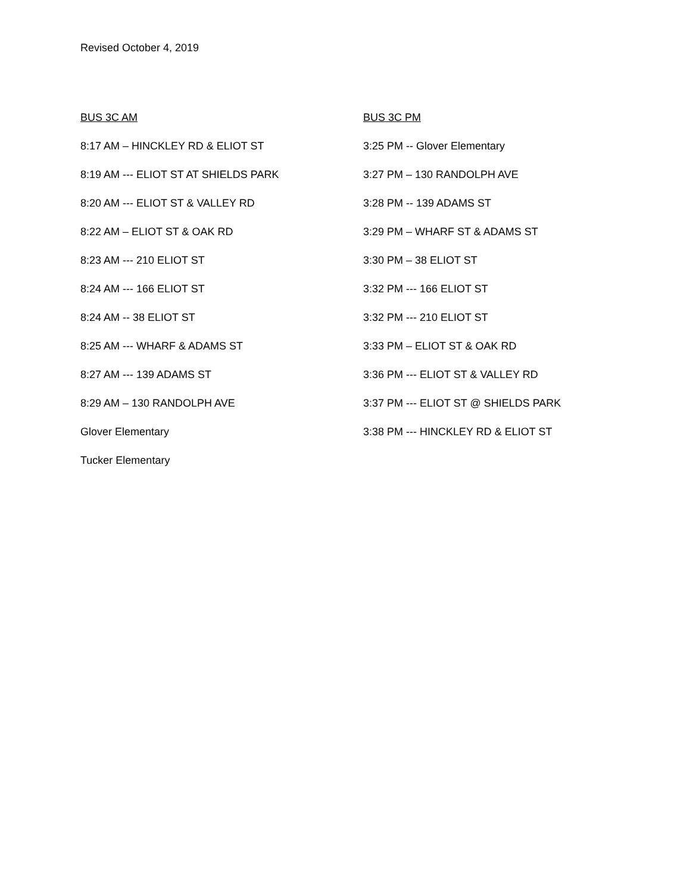Revised October 4, 2019
BUS 3C AM
8:17 AM – HINCKLEY RD & ELIOT ST
8:19 AM --- ELIOT ST AT SHIELDS PARK
8:20 AM --- ELIOT ST & VALLEY RD
8:22 AM – ELIOT ST & OAK RD
8:23 AM --- 210 ELIOT ST
8:24 AM --- 166 ELIOT ST
8:24 AM -- 38 ELIOT ST
8:25 AM --- WHARF & ADAMS ST
8:27 AM --- 139 ADAMS ST
8:29 AM – 130 RANDOLPH AVE
Glover Elementary
Tucker Elementary
BUS 3C PM
3:25 PM -- Glover Elementary
3:27 PM – 130 RANDOLPH AVE
3:28 PM -- 139 ADAMS ST
3:29 PM – WHARF ST & ADAMS ST
3:30 PM – 38 ELIOT ST
3:32 PM --- 166 ELIOT ST
3:32 PM --- 210 ELIOT ST
3:33 PM – ELIOT ST & OAK RD
3:36 PM --- ELIOT ST & VALLEY RD
3:37 PM --- ELIOT ST @ SHIELDS PARK
3:38 PM --- HINCKLEY RD & ELIOT ST